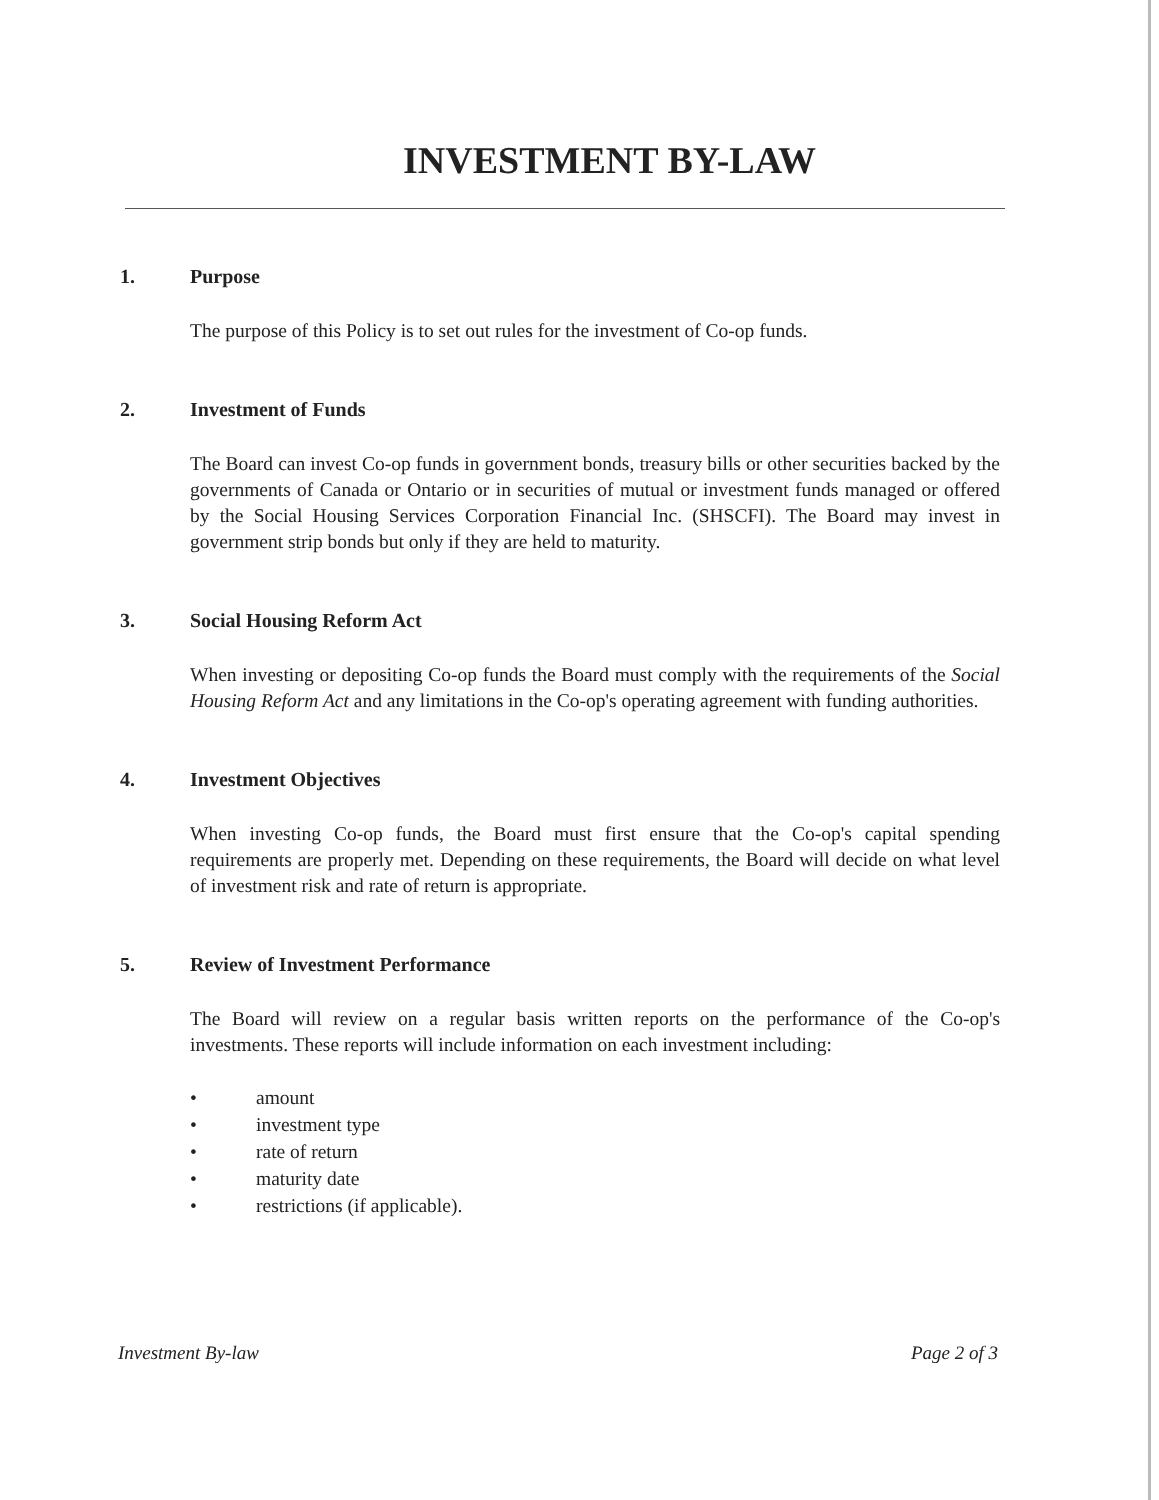INVESTMENT BY-LAW
1. Purpose
The purpose of this Policy is to set out rules for the investment of Co-op funds.
2. Investment of Funds
The Board can invest Co-op funds in government bonds, treasury bills or other securities backed by the governments of Canada or Ontario or in securities of mutual or investment funds managed or offered by the Social Housing Services Corporation Financial Inc. (SHSCFI). The Board may invest in government strip bonds but only if they are held to maturity.
3. Social Housing Reform Act
When investing or depositing Co-op funds the Board must comply with the requirements of the Social Housing Reform Act and any limitations in the Co-op's operating agreement with funding authorities.
4. Investment Objectives
When investing Co-op funds, the Board must first ensure that the Co-op's capital spending requirements are properly met. Depending on these requirements, the Board will decide on what level of investment risk and rate of return is appropriate.
5. Review of Investment Performance
The Board will review on a regular basis written reports on the performance of the Co-op's investments. These reports will include information on each investment including:
• amount
• investment type
• rate of return
• maturity date
• restrictions (if applicable).
Investment By-law Page 2 of 3